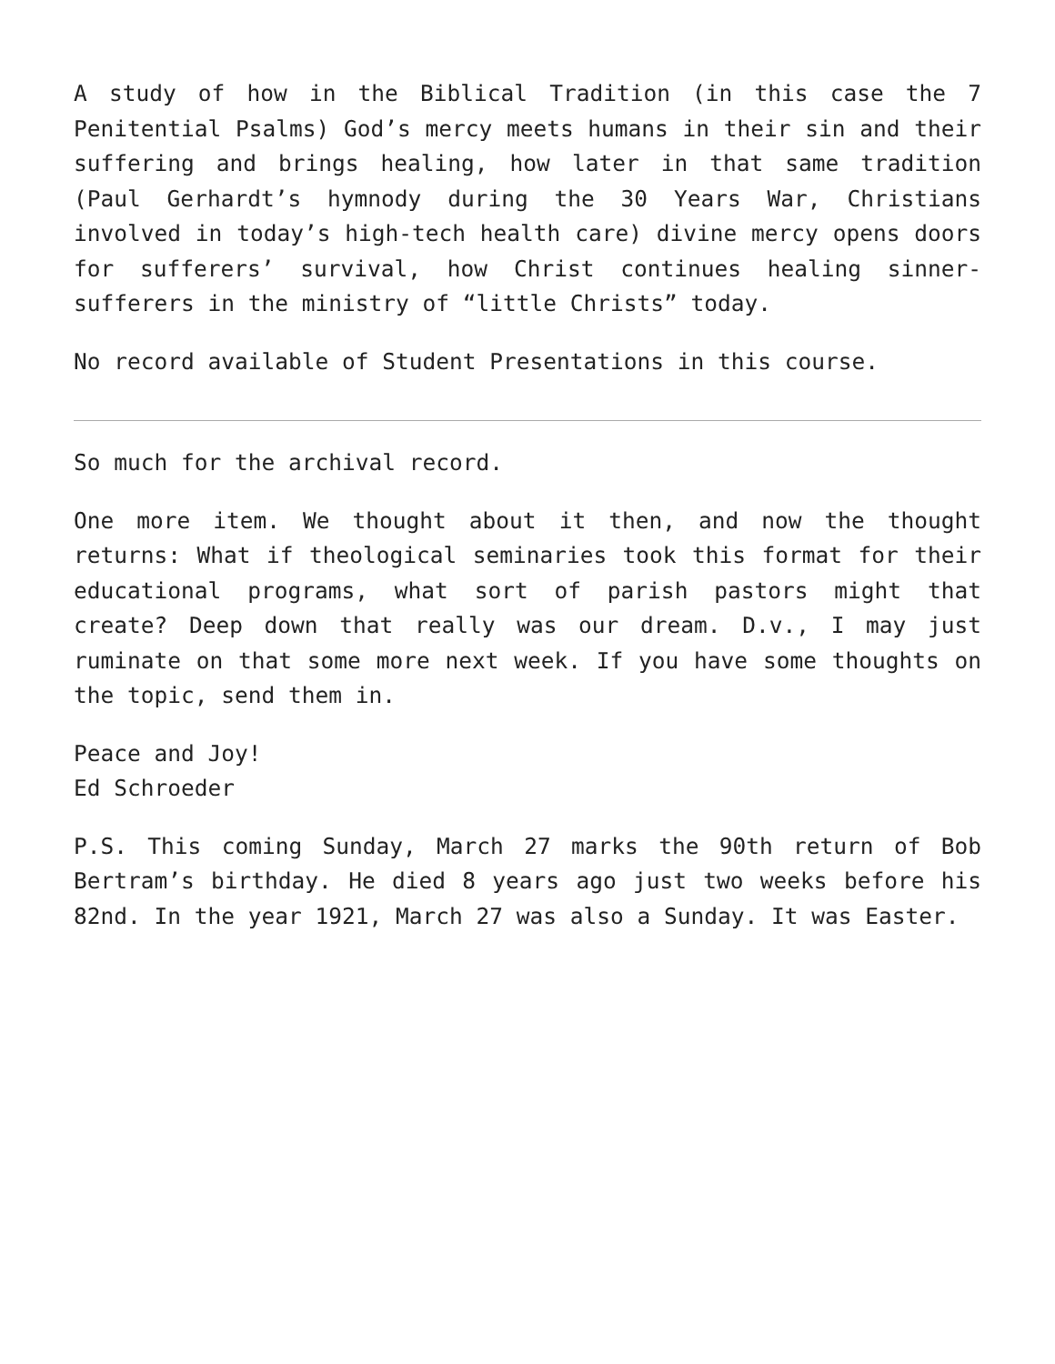A study of how in the Biblical Tradition (in this case the 7 Penitential Psalms) God’s mercy meets humans in their sin and their suffering and brings healing, how later in that same tradition (Paul Gerhardt’s hymnody during the 30 Years War, Christians involved in today’s high-tech health care) divine mercy opens doors for sufferers’ survival, how Christ continues healing sinner-sufferers in the ministry of “little Christs” today.
No record available of Student Presentations in this course.
So much for the archival record.
One more item. We thought about it then, and now the thought returns: What if theological seminaries took this format for their educational programs, what sort of parish pastors might that create? Deep down that really was our dream. D.v., I may just ruminate on that some more next week. If you have some thoughts on the topic, send them in.
Peace and Joy!
Ed Schroeder
P.S. This coming Sunday, March 27 marks the 90th return of Bob Bertram’s birthday. He died 8 years ago just two weeks before his 82nd. In the year 1921, March 27 was also a Sunday. It was Easter.